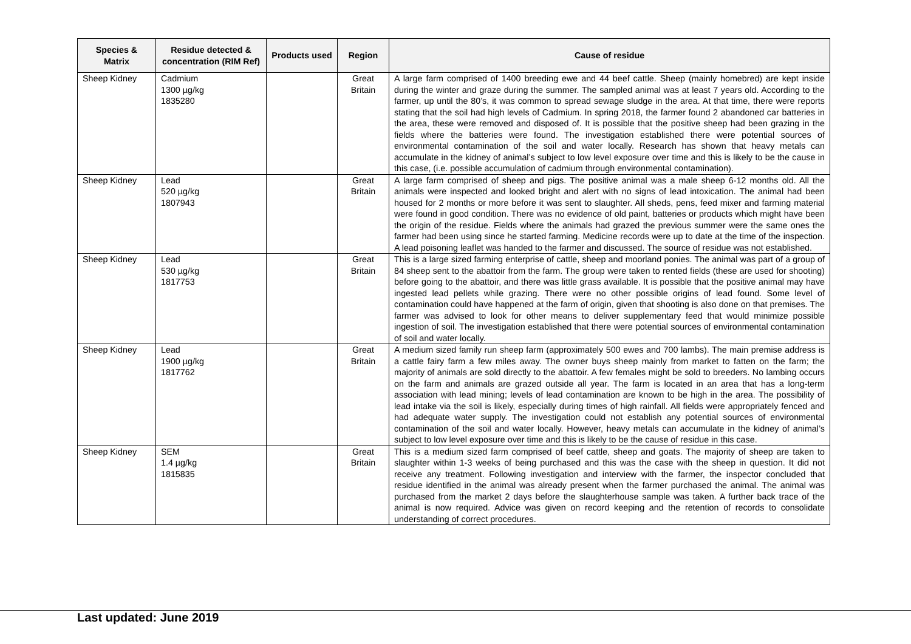| Species & Matrix | Residue detected & concentration (RIM Ref) | Products used | Region | Cause of residue |
| --- | --- | --- | --- | --- |
| Sheep Kidney | Cadmium 1300 µg/kg 1835280 | | Great Britain | A large farm comprised of 1400 breeding ewe and 44 beef cattle. Sheep (mainly homebred) are kept inside during the winter and graze during the summer. The sampled animal was at least 7 years old. According to the farmer, up until the 80’s, it was common to spread sewage sludge in the area. At that time, there were reports stating that the soil had high levels of Cadmium. In spring 2018, the farmer found 2 abandoned car batteries in the area, these were removed and disposed of. It is possible that the positive sheep had been grazing in the fields where the batteries were found. The investigation established there were potential sources of environmental contamination of the soil and water locally. Research has shown that heavy metals can accumulate in the kidney of animal’s subject to low level exposure over time and this is likely to be the cause in this case, (i.e. possible accumulation of cadmium through environmental contamination). |
| Sheep Kidney | Lead 520 µg/kg 1807943 | | Great Britain | A large farm comprised of sheep and pigs. The positive animal was a male sheep 6-12 months old. All the animals were inspected and looked bright and alert with no signs of lead intoxication. The animal had been housed for 2 months or more before it was sent to slaughter. All sheds, pens, feed mixer and farming material were found in good condition. There was no evidence of old paint, batteries or products which might have been the origin of the residue. Fields where the animals had grazed the previous summer were the same ones the farmer had been using since he started farming. Medicine records were up to date at the time of the inspection. A lead poisoning leaflet was handed to the farmer and discussed. The source of residue was not established. |
| Sheep Kidney | Lead 530 µg/kg 1817753 | | Great Britain | This is a large sized farming enterprise of cattle, sheep and moorland ponies. The animal was part of a group of 84 sheep sent to the abattoir from the farm. The group were taken to rented fields (these are used for shooting) before going to the abattoir, and there was little grass available. It is possible that the positive animal may have ingested lead pellets while grazing. There were no other possible origins of lead found. Some level of contamination could have happened at the farm of origin, given that shooting is also done on that premises. The farmer was advised to look for other means to deliver supplementary feed that would minimize possible ingestion of soil. The investigation established that there were potential sources of environmental contamination of soil and water locally. |
| Sheep Kidney | Lead 1900 µg/kg 1817762 | | Great Britain | A medium sized family run sheep farm (approximately 500 ewes and 700 lambs). The main premise address is a cattle fairy farm a few miles away. The owner buys sheep mainly from market to fatten on the farm; the majority of animals are sold directly to the abattoir. A few females might be sold to breeders. No lambing occurs on the farm and animals are grazed outside all year. The farm is located in an area that has a long-term association with lead mining; levels of lead contamination are known to be high in the area. The possibility of lead intake via the soil is likely, especially during times of high rainfall. All fields were appropriately fenced and had adequate water supply. The investigation could not establish any potential sources of environmental contamination of the soil and water locally. However, heavy metals can accumulate in the kidney of animal’s subject to low level exposure over time and this is likely to be the cause of residue in this case. |
| Sheep Kidney | SEM 1.4 µg/kg 1815835 | | Great Britain | This is a medium sized farm comprised of beef cattle, sheep and goats. The majority of sheep are taken to slaughter within 1-3 weeks of being purchased and this was the case with the sheep in question. It did not receive any treatment. Following investigation and interview with the farmer, the inspector concluded that residue identified in the animal was already present when the farmer purchased the animal. The animal was purchased from the market 2 days before the slaughterhouse sample was taken. A further back trace of the animal is now required. Advice was given on record keeping and the retention of records to consolidate understanding of correct procedures. |
Last updated: June 2019